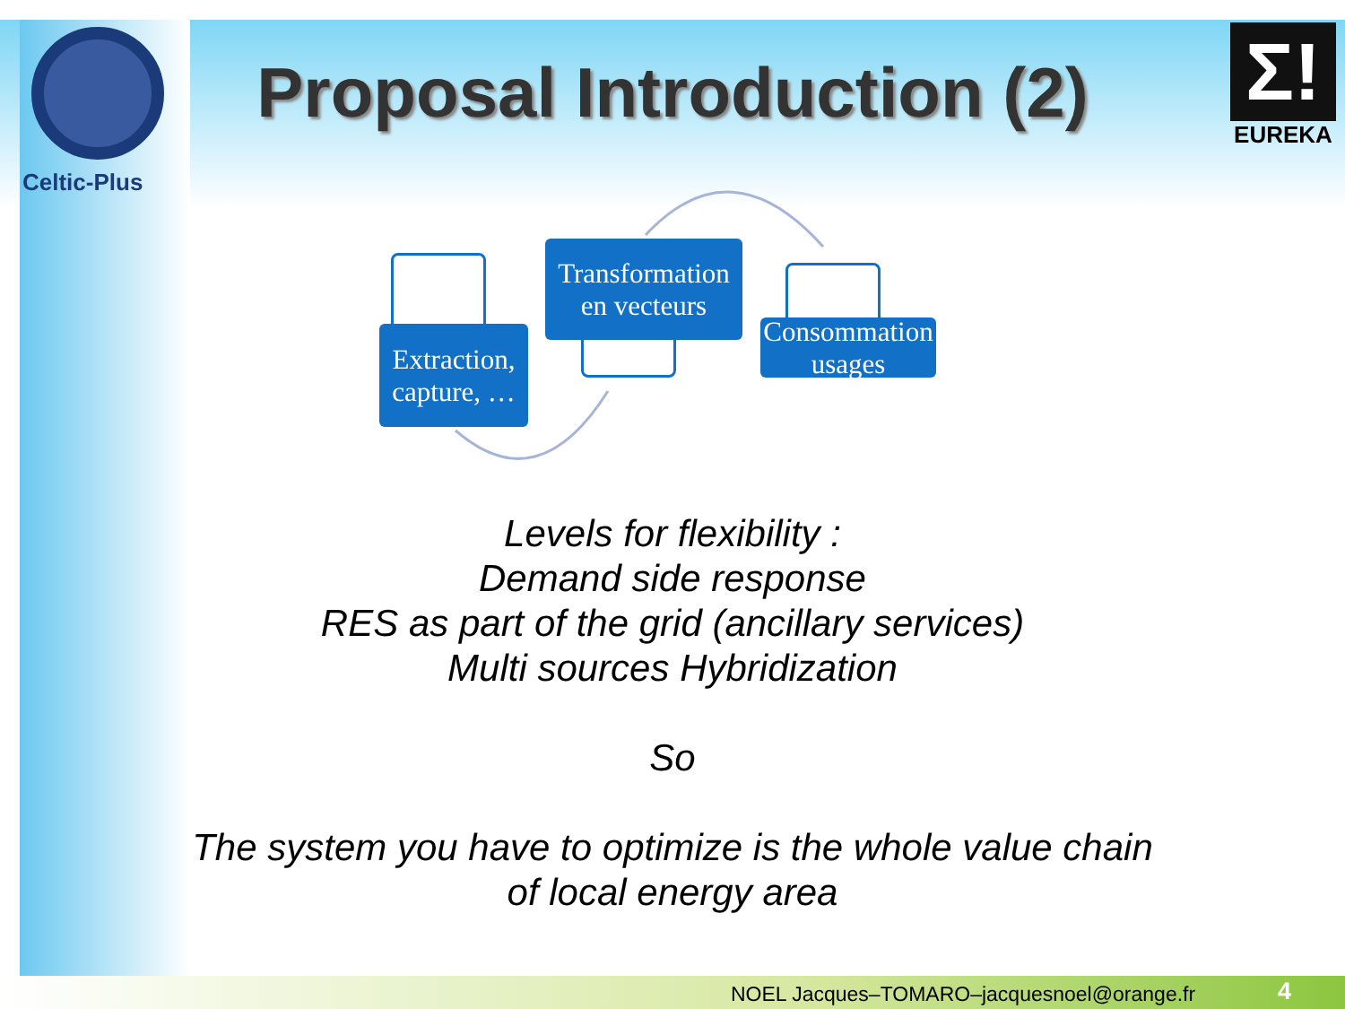Celtic-Plus
Σ!
EUREKA
Proposal Introduction (2)
Extraction,
capture, …
Transformation
en vecteurs
Consommation
usages
Levels for flexibility :
Demand side response
RES as part of the grid (ancillary services)
Multi sources Hybridization
So
The system you have to optimize is the whole value chain
of local energy area
NOEL Jacques–TOMARO–jacquesnoel@orange.fr
4